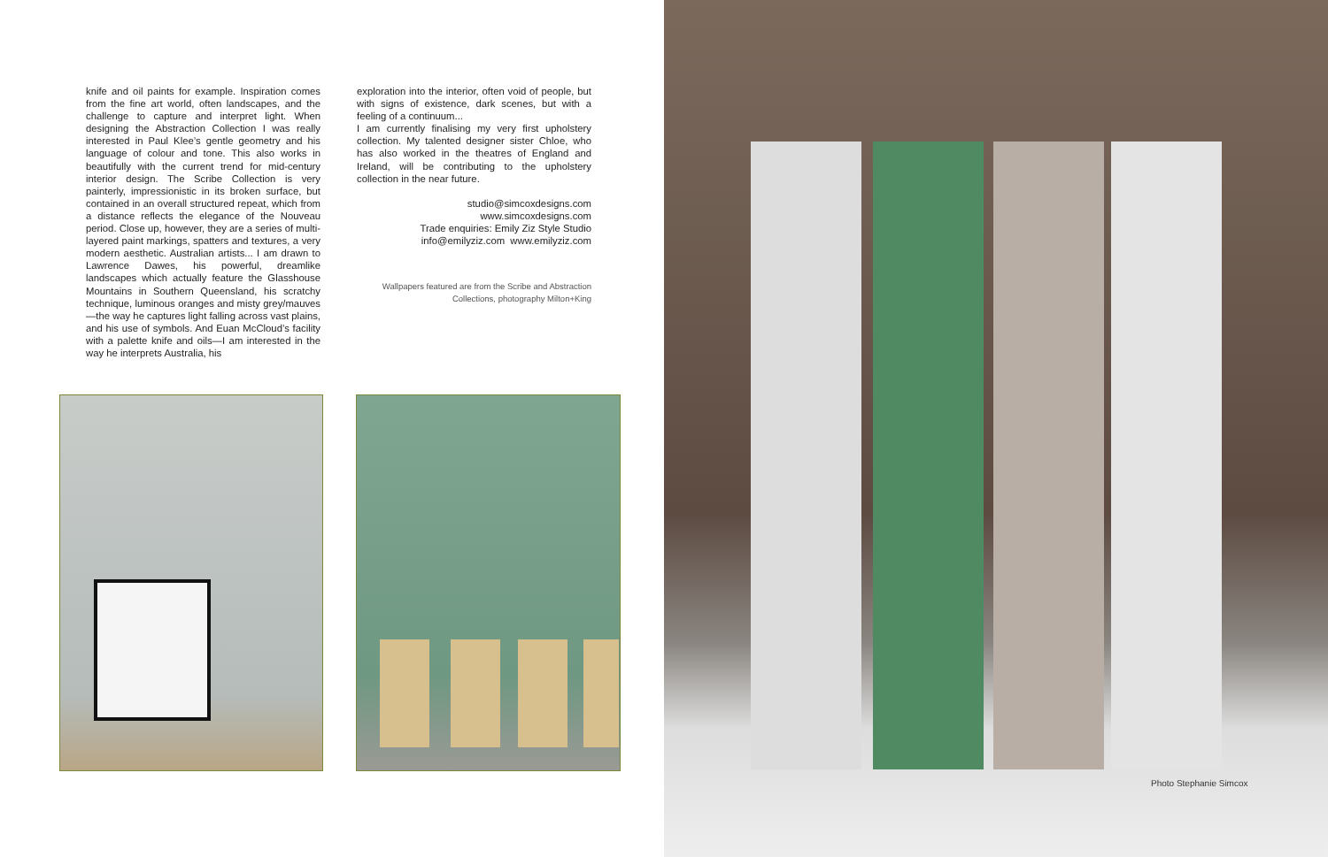knife and oil paints for example. Inspiration comes from the fine art world, often landscapes, and the challenge to capture and interpret light. When designing the Abstraction Collection I was really interested in Paul Klee’s gentle geometry and his language of colour and tone. This also works in beautifully with the current trend for mid-century interior design. The Scribe Collection is very painterly, impressionistic in its broken surface, but contained in an overall structured repeat, which from a distance reflects the elegance of the Nouveau period. Close up, however, they are a series of multi-layered paint markings, spatters and textures, a very modern aesthetic. Australian artists... I am drawn to Lawrence Dawes, his powerful, dreamlike landscapes which actually feature the Glasshouse Mountains in Southern Queensland, his scratchy technique, luminous oranges and misty grey/mauves—the way he captures light falling across vast plains, and his use of symbols. And Euan McCloud’s facility with a palette knife and oils—I am interested in the way he interprets Australia, his
exploration into the interior, often void of people, but with signs of existence, dark scenes, but with a feeling of a continuum...
I am currently finalising my very first upholstery collection. My talented designer sister Chloe, who has also worked in the theatres of England and Ireland, will be contributing to the upholstery collection in the near future.
studio@simcoxdesigns.com
www.simcoxdesigns.com
Trade enquiries: Emily Ziz Style Studio
info@emilyziz.com www.emilyziz.com
Wallpapers featured are from the Scribe and Abstraction
Collections, photography Milton+King
Photo Stephanie Simcox